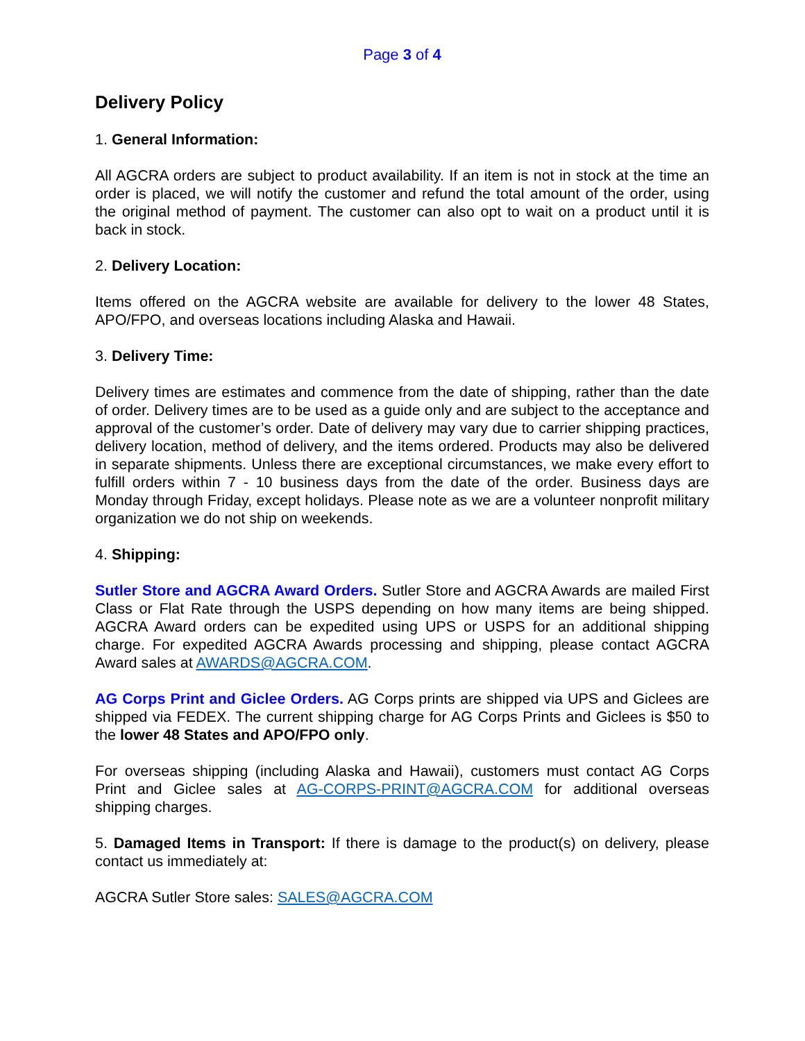Page 3 of 4
Delivery Policy
1. General Information:
All AGCRA orders are subject to product availability. If an item is not in stock at the time an order is placed, we will notify the customer and refund the total amount of the order, using the original method of payment. The customer can also opt to wait on a product until it is back in stock.
2. Delivery Location:
Items offered on the AGCRA website are available for delivery to the lower 48 States, APO/FPO, and overseas locations including Alaska and Hawaii.
3. Delivery Time:
Delivery times are estimates and commence from the date of shipping, rather than the date of order. Delivery times are to be used as a guide only and are subject to the acceptance and approval of the customer’s order. Date of delivery may vary due to carrier shipping practices, delivery location, method of delivery, and the items ordered. Products may also be delivered in separate shipments. Unless there are exceptional circumstances, we make every effort to fulfill orders within 7 - 10 business days from the date of the order. Business days are Monday through Friday, except holidays. Please note as we are a volunteer nonprofit military organization we do not ship on weekends.
4. Shipping:
Sutler Store and AGCRA Award Orders. Sutler Store and AGCRA Awards are mailed First Class or Flat Rate through the USPS depending on how many items are being shipped. AGCRA Award orders can be expedited using UPS or USPS for an additional shipping charge. For expedited AGCRA Awards processing and shipping, please contact AGCRA Award sales at AWARDS@AGCRA.COM.
AG Corps Print and Giclee Orders. AG Corps prints are shipped via UPS and Giclees are shipped via FEDEX. The current shipping charge for AG Corps Prints and Giclees is $50 to the lower 48 States and APO/FPO only.
For overseas shipping (including Alaska and Hawaii), customers must contact AG Corps Print and Giclee sales at AG-CORPS-PRINT@AGCRA.COM for additional overseas shipping charges.
5. Damaged Items in Transport: If there is damage to the product(s) on delivery, please contact us immediately at:
AGCRA Sutler Store sales: SALES@AGCRA.COM